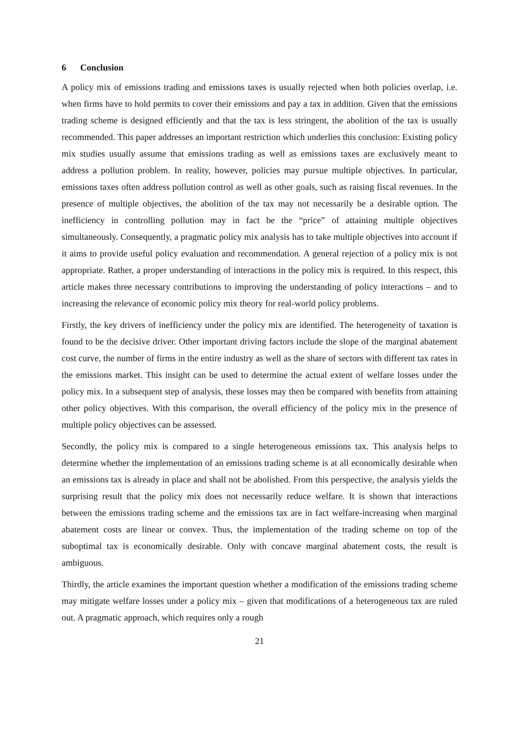6 Conclusion
A policy mix of emissions trading and emissions taxes is usually rejected when both policies overlap, i.e. when firms have to hold permits to cover their emissions and pay a tax in addition. Given that the emissions trading scheme is designed efficiently and that the tax is less stringent, the abolition of the tax is usually recommended. This paper addresses an important restriction which underlies this conclusion: Existing policy mix studies usually assume that emissions trading as well as emissions taxes are exclusively meant to address a pollution problem. In reality, however, policies may pursue multiple objectives. In particular, emissions taxes often address pollution control as well as other goals, such as raising fiscal revenues. In the presence of multiple objectives, the abolition of the tax may not necessarily be a desirable option. The inefficiency in controlling pollution may in fact be the “price” of attaining multiple objectives simultaneously. Consequently, a pragmatic policy mix analysis has to take multiple objectives into account if it aims to provide useful policy evaluation and recommendation. A general rejection of a policy mix is not appropriate. Rather, a proper understanding of interactions in the policy mix is required. In this respect, this article makes three necessary contributions to improving the understanding of policy interactions – and to increasing the relevance of economic policy mix theory for real-world policy problems.
Firstly, the key drivers of inefficiency under the policy mix are identified. The heterogeneity of taxation is found to be the decisive driver. Other important driving factors include the slope of the marginal abatement cost curve, the number of firms in the entire industry as well as the share of sectors with different tax rates in the emissions market. This insight can be used to determine the actual extent of welfare losses under the policy mix. In a subsequent step of analysis, these losses may then be compared with benefits from attaining other policy objectives. With this comparison, the overall efficiency of the policy mix in the presence of multiple policy objectives can be assessed.
Secondly, the policy mix is compared to a single heterogeneous emissions tax. This analysis helps to determine whether the implementation of an emissions trading scheme is at all economically desirable when an emissions tax is already in place and shall not be abolished. From this perspective, the analysis yields the surprising result that the policy mix does not necessarily reduce welfare. It is shown that interactions between the emissions trading scheme and the emissions tax are in fact welfare-increasing when marginal abatement costs are linear or convex. Thus, the implementation of the trading scheme on top of the suboptimal tax is economically desirable. Only with concave marginal abatement costs, the result is ambiguous.
Thirdly, the article examines the important question whether a modification of the emissions trading scheme may mitigate welfare losses under a policy mix – given that modifications of a heterogeneous tax are ruled out. A pragmatic approach, which requires only a rough
21